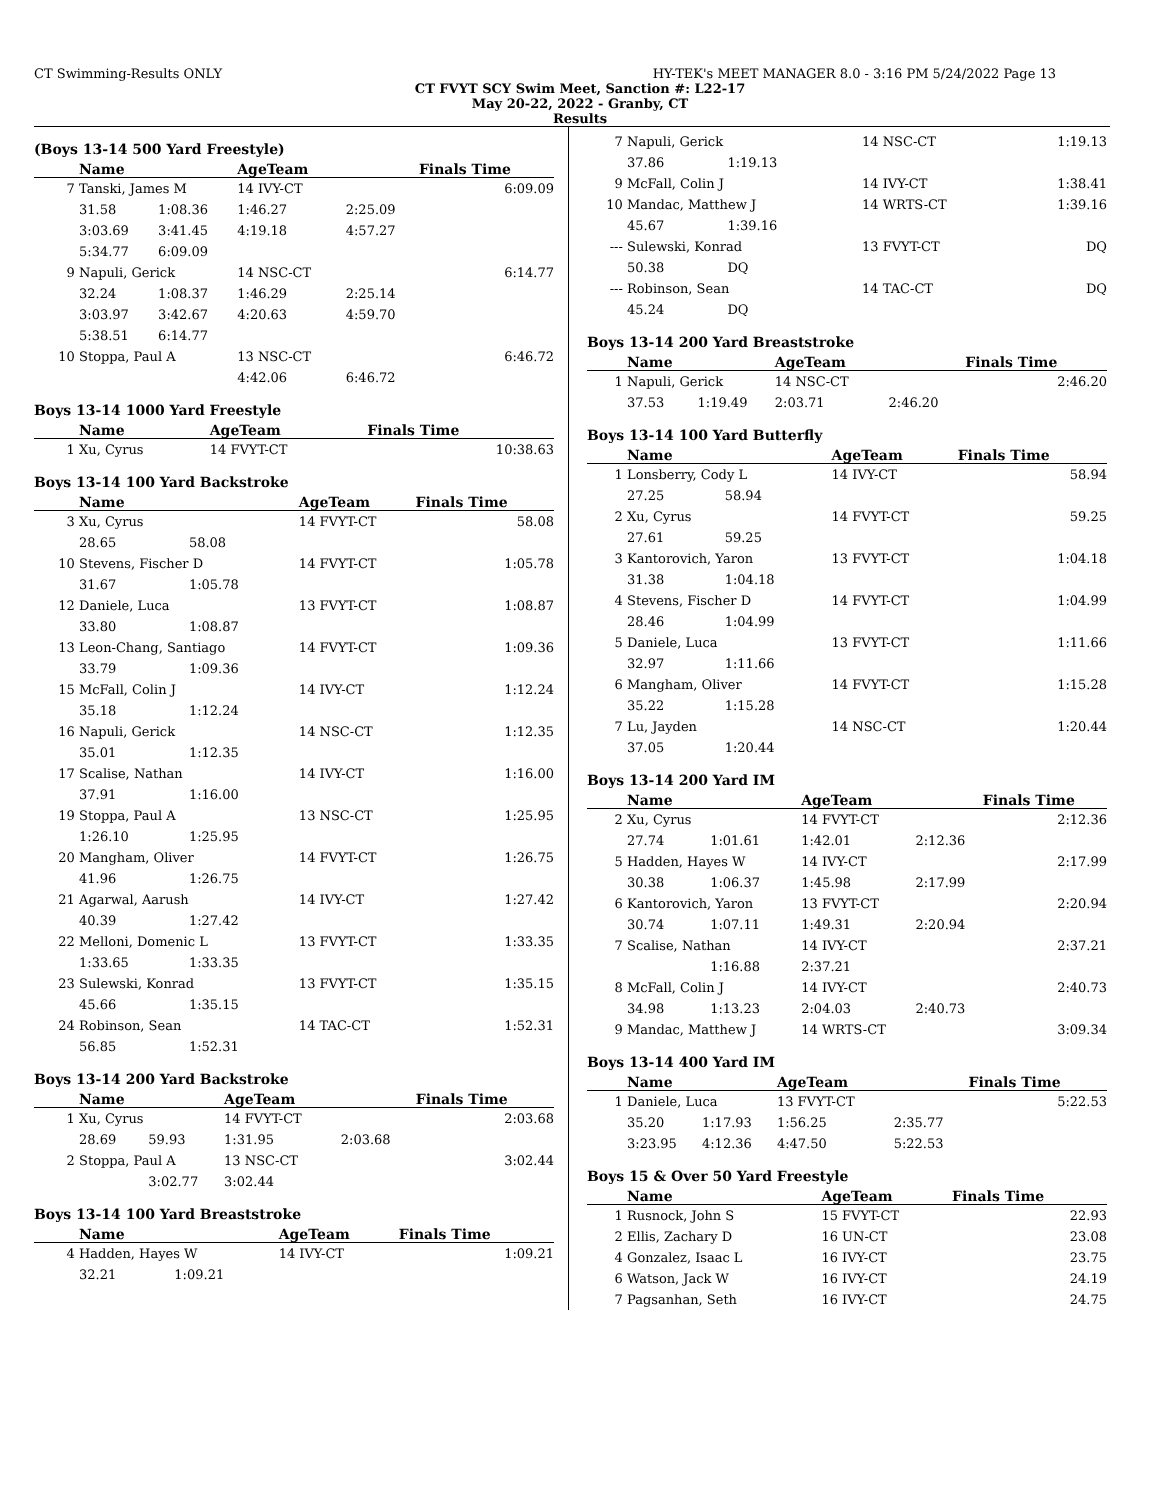CT Swimming-Results ONLY HY-TEK's MEET MANAGER 8.0 - 3:16 PM 5/24/2022 Page 13
CT FVYT SCY Swim Meet, Sanction #: L22-17
May 20-22, 2022 - Granby, CT
Results
(Boys 13-14 500 Yard Freestyle)
| | Name | | AgeTeam | | Finals Time |
| --- | --- | --- | --- | --- | --- |
| 7 | Tanski, James M | | 14 IVY-CT | | 6:09.09 |
| | 31.58 | 1:08.36 | 1:46.27 | 2:25.09 | |
| | 3:03.69 | 3:41.45 | 4:19.18 | 4:57.27 | |
| | 5:34.77 | 6:09.09 | | | |
| 9 | Napuli, Gerick | | 14 NSC-CT | | 6:14.77 |
| | 32.24 | 1:08.37 | 1:46.29 | 2:25.14 | |
| | 3:03.97 | 3:42.67 | 4:20.63 | 4:59.70 | |
| | 5:38.51 | 6:14.77 | | | |
| 10 | Stoppa, Paul A | | 13 NSC-CT | | 6:46.72 |
| | | | 4:42.06 | 6:46.72 | |
Boys 13-14 1000 Yard Freestyle
| | Name | AgeTeam | Finals Time |
| --- | --- | --- | --- |
| 1 | Xu, Cyrus | 14 FVYT-CT | 10:38.63 |
Boys 13-14 100 Yard Backstroke
| | Name | | AgeTeam | Finals Time |
| --- | --- | --- | --- | --- |
| 3 | Xu, Cyrus | | 14 FVYT-CT | 58.08 |
| | 28.65 | 58.08 | | |
| 10 | Stevens, Fischer D | | 14 FVYT-CT | 1:05.78 |
| | 31.67 | 1:05.78 | | |
| 12 | Daniele, Luca | | 13 FVYT-CT | 1:08.87 |
| | 33.80 | 1:08.87 | | |
| 13 | Leon-Chang, Santiago | | 14 FVYT-CT | 1:09.36 |
| | 33.79 | 1:09.36 | | |
| 15 | McFall, Colin J | | 14 IVY-CT | 1:12.24 |
| | 35.18 | 1:12.24 | | |
| 16 | Napuli, Gerick | | 14 NSC-CT | 1:12.35 |
| | 35.01 | 1:12.35 | | |
| 17 | Scalise, Nathan | | 14 IVY-CT | 1:16.00 |
| | 37.91 | 1:16.00 | | |
| 19 | Stoppa, Paul A | | 13 NSC-CT | 1:25.95 |
| | 1:26.10 | 1:25.95 | | |
| 20 | Mangham, Oliver | | 14 FVYT-CT | 1:26.75 |
| | 41.96 | 1:26.75 | | |
| 21 | Agarwal, Aarush | | 14 IVY-CT | 1:27.42 |
| | 40.39 | 1:27.42 | | |
| 22 | Melloni, Domenic L | | 13 FVYT-CT | 1:33.35 |
| | 1:33.65 | 1:33.35 | | |
| 23 | Sulewski, Konrad | | 13 FVYT-CT | 1:35.15 |
| | 45.66 | 1:35.15 | | |
| 24 | Robinson, Sean | | 14 TAC-CT | 1:52.31 |
| | 56.85 | 1:52.31 | | |
Boys 13-14 200 Yard Backstroke
| | Name | | AgeTeam | | Finals Time |
| --- | --- | --- | --- | --- | --- |
| 1 | Xu, Cyrus | | 14 FVYT-CT | | 2:03.68 |
| | 28.69 | 59.93 | 1:31.95 | 2:03.68 | |
| 2 | Stoppa, Paul A | | 13 NSC-CT | | 3:02.44 |
| | | 3:02.77 | 3:02.44 | | |
Boys 13-14 100 Yard Breaststroke
| | Name | | AgeTeam | Finals Time |
| --- | --- | --- | --- | --- |
| 4 | Hadden, Hayes W | | 14 IVY-CT | 1:09.21 |
| | 32.21 | 1:09.21 | | |
| 7 | Napuli, Gerick | | 14 NSC-CT | 1:19.13 |
| | 37.86 | 1:19.13 | | |
| 9 | McFall, Colin J | | 14 IVY-CT | 1:38.41 |
| 10 | Mandac, Matthew J | | 14 WRTS-CT | 1:39.16 |
| | 45.67 | 1:39.16 | | |
| --- | Sulewski, Konrad | | 13 FVYT-CT | DQ |
| | 50.38 | DQ | | |
| --- | Robinson, Sean | | 14 TAC-CT | DQ |
| | 45.24 | DQ | | |
Boys 13-14 200 Yard Breaststroke
| | Name | | AgeTeam | | Finals Time |
| --- | --- | --- | --- | --- | --- |
| 1 | Napuli, Gerick | | 14 NSC-CT | | 2:46.20 |
| | 37.53 | 1:19.49 | 2:03.71 | 2:46.20 | |
Boys 13-14 100 Yard Butterfly
| | Name | | AgeTeam | Finals Time |
| --- | --- | --- | --- | --- |
| 1 | Lonsberry, Cody L | | 14 IVY-CT | 58.94 |
| | 27.25 | 58.94 | | |
| 2 | Xu, Cyrus | | 14 FVYT-CT | 59.25 |
| | 27.61 | 59.25 | | |
| 3 | Kantorovich, Yaron | | 13 FVYT-CT | 1:04.18 |
| | 31.38 | 1:04.18 | | |
| 4 | Stevens, Fischer D | | 14 FVYT-CT | 1:04.99 |
| | 28.46 | 1:04.99 | | |
| 5 | Daniele, Luca | | 13 FVYT-CT | 1:11.66 |
| | 32.97 | 1:11.66 | | |
| 6 | Mangham, Oliver | | 14 FVYT-CT | 1:15.28 |
| | 35.22 | 1:15.28 | | |
| 7 | Lu, Jayden | | 14 NSC-CT | 1:20.44 |
| | 37.05 | 1:20.44 | | |
Boys 13-14 200 Yard IM
| | Name | | AgeTeam | | Finals Time |
| --- | --- | --- | --- | --- | --- |
| 2 | Xu, Cyrus | | 14 FVYT-CT | | 2:12.36 |
| | 27.74 | 1:01.61 | 1:42.01 | 2:12.36 | |
| 5 | Hadden, Hayes W | | 14 IVY-CT | | 2:17.99 |
| | 30.38 | 1:06.37 | 1:45.98 | 2:17.99 | |
| 6 | Kantorovich, Yaron | | 13 FVYT-CT | | 2:20.94 |
| | 30.74 | 1:07.11 | 1:49.31 | 2:20.94 | |
| 7 | Scalise, Nathan | | 14 IVY-CT | | 2:37.21 |
| | | 1:16.88 | 2:37.21 | | |
| 8 | McFall, Colin J | | 14 IVY-CT | | 2:40.73 |
| | 34.98 | 1:13.23 | 2:04.03 | 2:40.73 | |
| 9 | Mandac, Matthew J | | 14 WRTS-CT | | 3:09.34 |
Boys 13-14 400 Yard IM
| | Name | | AgeTeam | | Finals Time |
| --- | --- | --- | --- | --- | --- |
| 1 | Daniele, Luca | | 13 FVYT-CT | | 5:22.53 |
| | 35.20 | 1:17.93 | 1:56.25 | 2:35.77 | |
| | 3:23.95 | 4:12.36 | 4:47.50 | 5:22.53 | |
Boys 15 & Over 50 Yard Freestyle
| | Name | AgeTeam | Finals Time |
| --- | --- | --- | --- |
| 1 | Rusnock, John S | 15 FVYT-CT | 22.93 |
| 2 | Ellis, Zachary D | 16 UN-CT | 23.08 |
| 4 | Gonzalez, Isaac L | 16 IVY-CT | 23.75 |
| 6 | Watson, Jack W | 16 IVY-CT | 24.19 |
| 7 | Pagsanhan, Seth | 16 IVY-CT | 24.75 |